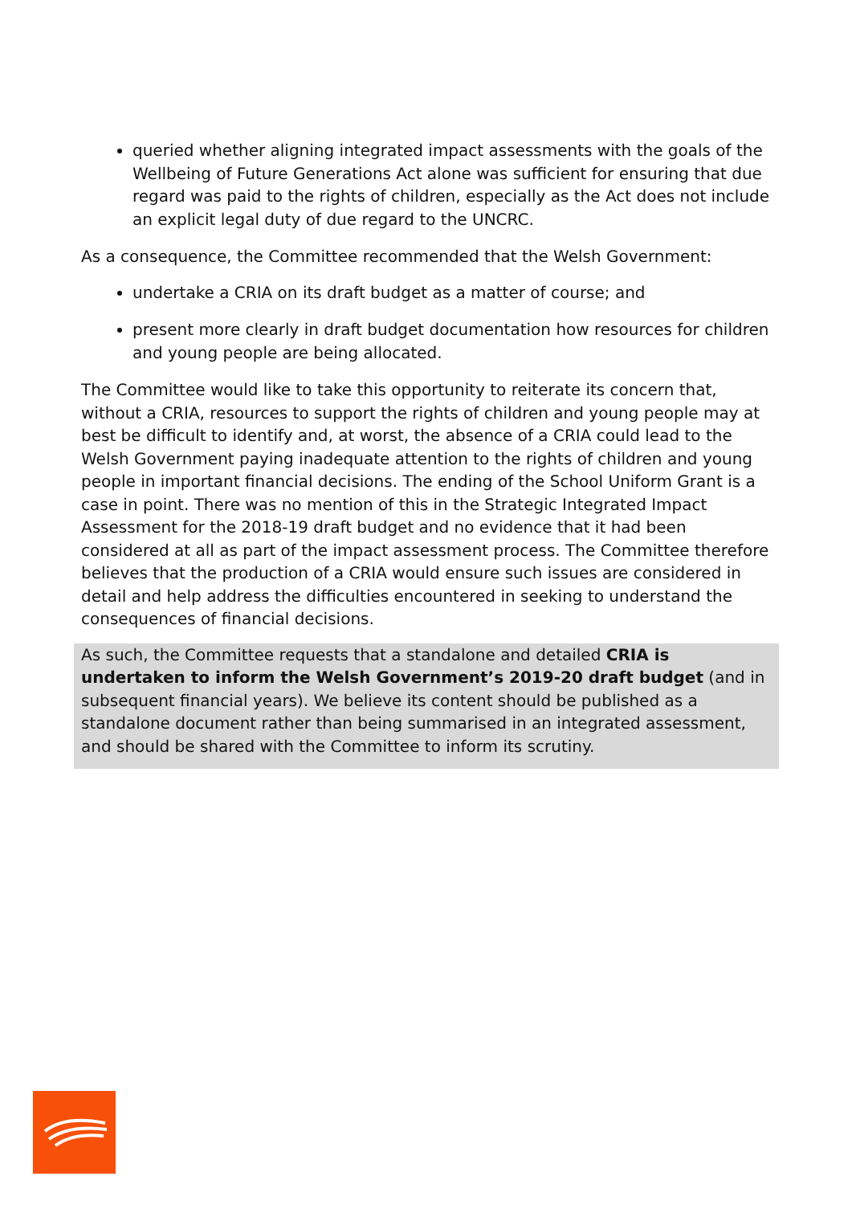queried whether aligning integrated impact assessments with the goals of the Wellbeing of Future Generations Act alone was sufficient for ensuring that due regard was paid to the rights of children, especially as the Act does not include an explicit legal duty of due regard to the UNCRC.
As a consequence, the Committee recommended that the Welsh Government:
undertake a CRIA on its draft budget as a matter of course; and
present more clearly in draft budget documentation how resources for children and young people are being allocated.
The Committee would like to take this opportunity to reiterate its concern that, without a CRIA, resources to support the rights of children and young people may at best be difficult to identify and, at worst, the absence of a CRIA could lead to the Welsh Government paying inadequate attention to the rights of children and young people in important financial decisions. The ending of the School Uniform Grant is a case in point. There was no mention of this in the Strategic Integrated Impact Assessment for the 2018-19 draft budget and no evidence that it had been considered at all as part of the impact assessment process. The Committee therefore believes that the production of a CRIA would ensure such issues are considered in detail and help address the difficulties encountered in seeking to understand the consequences of financial decisions.
As such, the Committee requests that a standalone and detailed CRIA is undertaken to inform the Welsh Government’s 2019-20 draft budget (and in subsequent financial years). We believe its content should be published as a standalone document rather than being summarised in an integrated assessment, and should be shared with the Committee to inform its scrutiny.